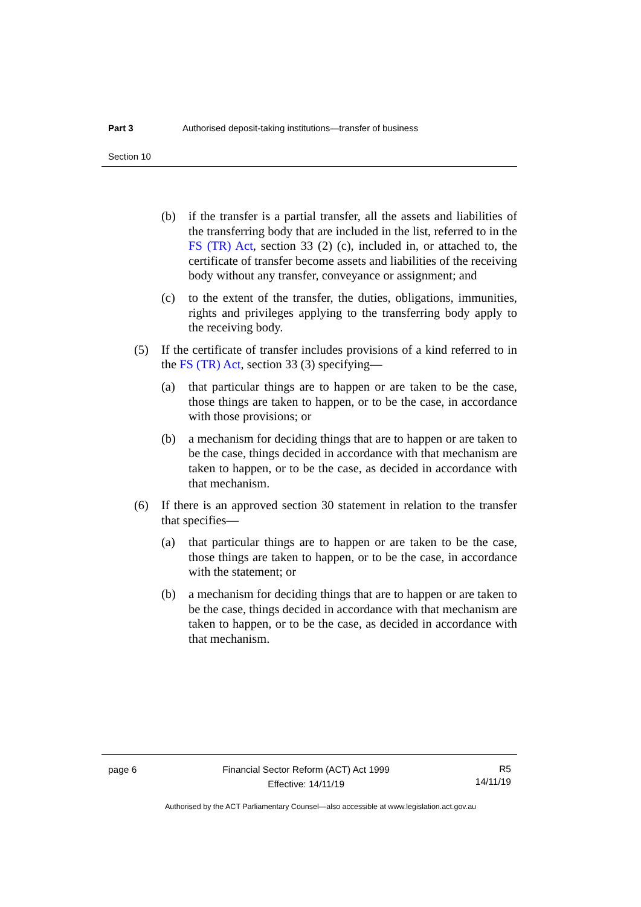Part 3 Authorised deposit-taking institutions—transfer of business
Section 10
(b) if the transfer is a partial transfer, all the assets and liabilities of the transferring body that are included in the list, referred to in the FS (TR) Act, section 33 (2) (c), included in, or attached to, the certificate of transfer become assets and liabilities of the receiving body without any transfer, conveyance or assignment; and
(c) to the extent of the transfer, the duties, obligations, immunities, rights and privileges applying to the transferring body apply to the receiving body.
(5) If the certificate of transfer includes provisions of a kind referred to in the FS (TR) Act, section 33 (3) specifying—
(a) that particular things are to happen or are taken to be the case, those things are taken to happen, or to be the case, in accordance with those provisions; or
(b) a mechanism for deciding things that are to happen or are taken to be the case, things decided in accordance with that mechanism are taken to happen, or to be the case, as decided in accordance with that mechanism.
(6) If there is an approved section 30 statement in relation to the transfer that specifies—
(a) that particular things are to happen or are taken to be the case, those things are taken to happen, or to be the case, in accordance with the statement; or
(b) a mechanism for deciding things that are to happen or are taken to be the case, things decided in accordance with that mechanism are taken to happen, or to be the case, as decided in accordance with that mechanism.
page 6 Financial Sector Reform (ACT) Act 1999
Effective: 14/11/19 R5
14/11/19
Authorised by the ACT Parliamentary Counsel—also accessible at www.legislation.act.gov.au